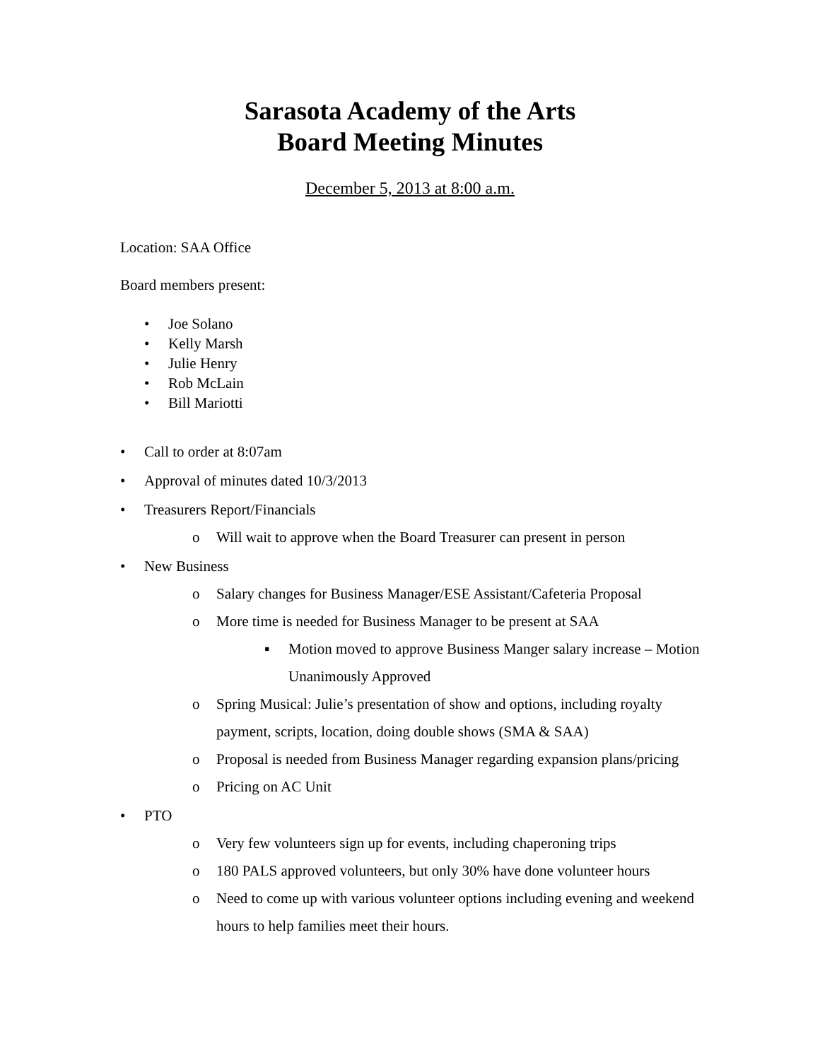Sarasota Academy of the Arts
Board Meeting Minutes
December 5, 2013 at 8:00 a.m.
Location: SAA Office
Board members present:
• Joe Solano
• Kelly Marsh
• Julie Henry
• Rob McLain
• Bill Mariotti
• Call to order at 8:07am
• Approval of minutes dated 10/3/2013
• Treasurers Report/Financials
o Will wait to approve when the Board Treasurer can present in person
• New Business
o Salary changes for Business Manager/ESE Assistant/Cafeteria Proposal
o More time is needed for Business Manager to be present at SAA
▪ Motion moved to approve Business Manger salary increase – Motion Unanimously Approved
o Spring Musical: Julie’s presentation of show and options, including royalty payment, scripts, location, doing double shows (SMA & SAA)
o Proposal is needed from Business Manager regarding expansion plans/pricing
o Pricing on AC Unit
• PTO
o Very few volunteers sign up for events, including chaperoning trips
o 180 PALS approved volunteers, but only 30% have done volunteer hours
o Need to come up with various volunteer options including evening and weekend hours to help families meet their hours.